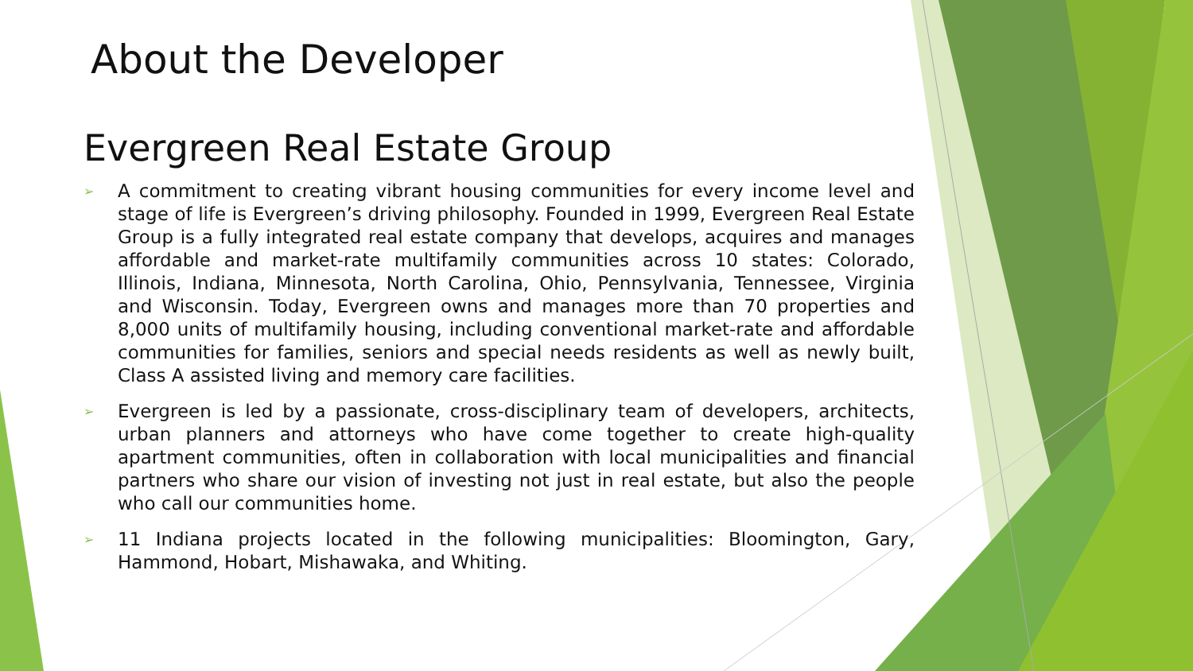About the Developer
Evergreen Real Estate Group
➢ A commitment to creating vibrant housing communities for every income level and stage of life is Evergreen’s driving philosophy. Founded in 1999, Evergreen Real Estate Group is a fully integrated real estate company that develops, acquires and manages affordable and market-rate multifamily communities across 10 states: Colorado, Illinois, Indiana, Minnesota, North Carolina, Ohio, Pennsylvania, Tennessee, Virginia and Wisconsin. Today, Evergreen owns and manages more than 70 properties and 8,000 units of multifamily housing, including conventional market-rate and affordable communities for families, seniors and special needs residents as well as newly built, Class A assisted living and memory care facilities.
➢ Evergreen is led by a passionate, cross-disciplinary team of developers, architects, urban planners and attorneys who have come together to create high-quality apartment communities, often in collaboration with local municipalities and financial partners who share our vision of investing not just in real estate, but also the people who call our communities home.
➢ 11 Indiana projects located in the following municipalities: Bloomington, Gary, Hammond, Hobart, Mishawaka, and Whiting.